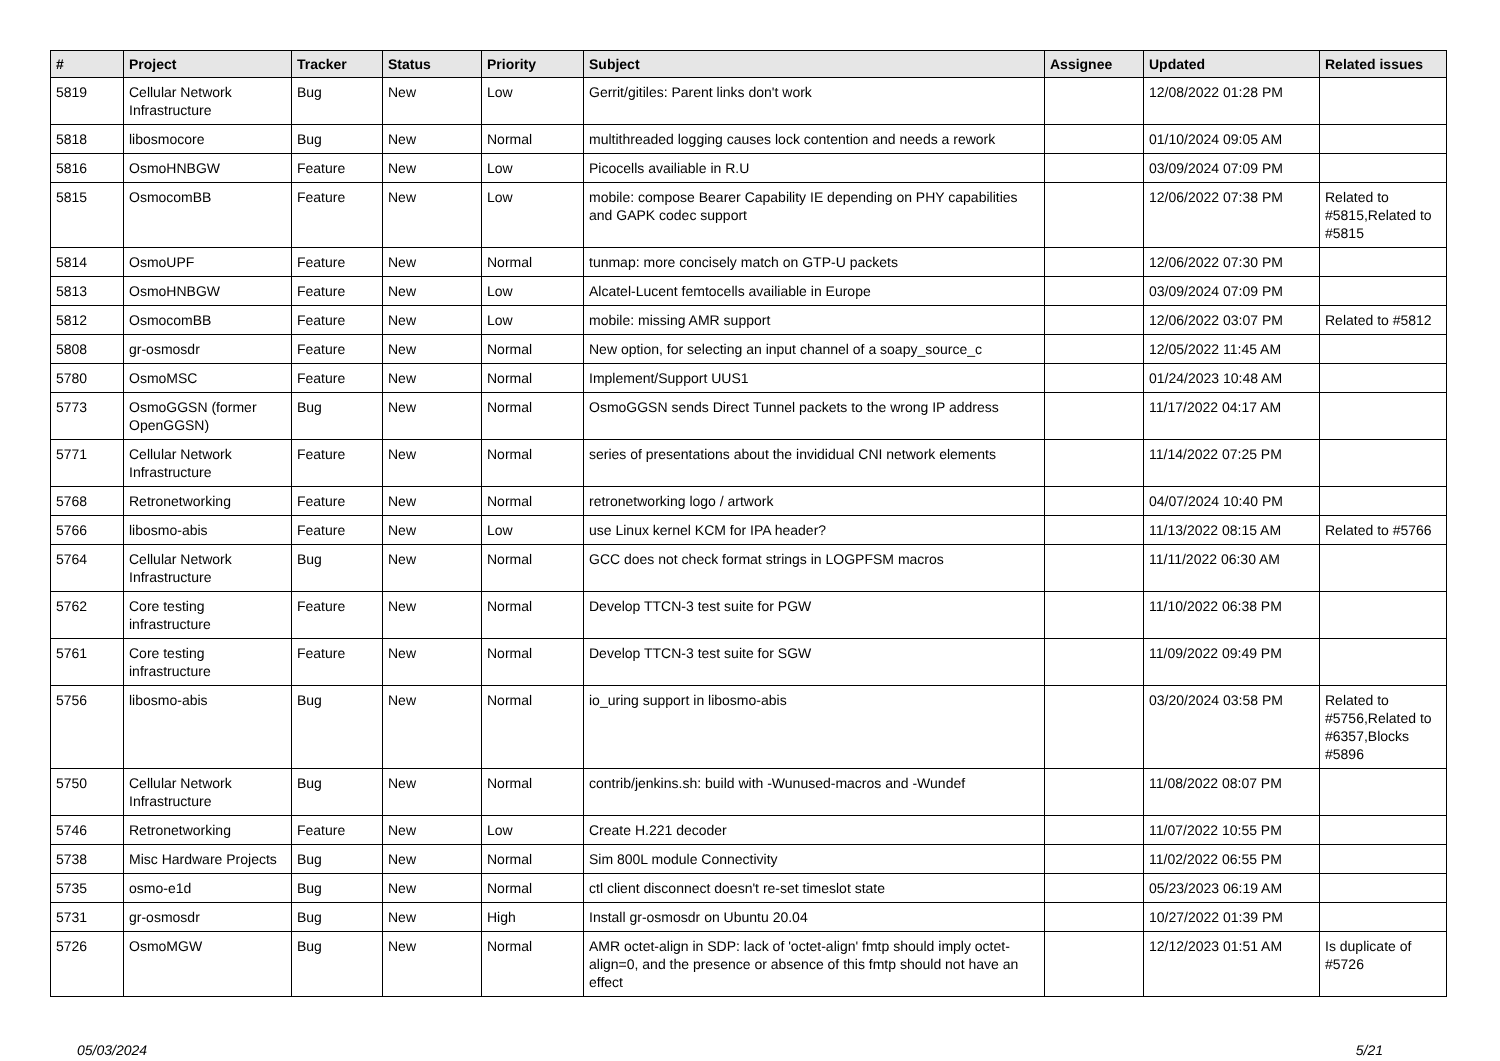| # | Project | Tracker | Status | Priority | Subject | Assignee | Updated | Related issues |
| --- | --- | --- | --- | --- | --- | --- | --- | --- |
| 5819 | Cellular Network Infrastructure | Bug | New | Low | Gerrit/gitiles: Parent links don't work | | 12/08/2022 01:28 PM | |
| 5818 | libosmocore | Bug | New | Normal | multithreaded logging causes lock contention and needs a rework | | 01/10/2024 09:05 AM | |
| 5816 | OsmoHNBGW | Feature | New | Low | Picocells availiable in R.U | | 03/09/2024 07:09 PM | |
| 5815 | OsmocomBB | Feature | New | Low | mobile: compose Bearer Capability IE depending on PHY capabilities and GAPK codec support | | 12/06/2022 07:38 PM | Related to #5815,Related to #5815 |
| 5814 | OsmoUPF | Feature | New | Normal | tunmap: more concisely match on GTP-U packets | | 12/06/2022 07:30 PM | |
| 5813 | OsmoHNBGW | Feature | New | Low | Alcatel-Lucent femtocells availiable in Europe | | 03/09/2024 07:09 PM | |
| 5812 | OsmocomBB | Feature | New | Low | mobile: missing AMR support | | 12/06/2022 03:07 PM | Related to #5812 |
| 5808 | gr-osmosdr | Feature | New | Normal | New option, for selecting an input channel of a soapy_source_c | | 12/05/2022 11:45 AM | |
| 5780 | OsmoMSC | Feature | New | Normal | Implement/Support UUS1 | | 01/24/2023 10:48 AM | |
| 5773 | OsmoGGSN (former OpenGGSN) | Bug | New | Normal | OsmoGGSN sends Direct Tunnel packets to the wrong IP address | | 11/17/2022 04:17 AM | |
| 5771 | Cellular Network Infrastructure | Feature | New | Normal | series of presentations about the invididual CNI network elements | | 11/14/2022 07:25 PM | |
| 5768 | Retronetworking | Feature | New | Normal | retronetworking logo / artwork | | 04/07/2024 10:40 PM | |
| 5766 | libosmo-abis | Feature | New | Low | use Linux kernel KCM for IPA header? | | 11/13/2022 08:15 AM | Related to #5766 |
| 5764 | Cellular Network Infrastructure | Bug | New | Normal | GCC does not check format strings in LOGPFSM macros | | 11/11/2022 06:30 AM | |
| 5762 | Core testing infrastructure | Feature | New | Normal | Develop TTCN-3 test suite for PGW | | 11/10/2022 06:38 PM | |
| 5761 | Core testing infrastructure | Feature | New | Normal | Develop TTCN-3 test suite for SGW | | 11/09/2022 09:49 PM | |
| 5756 | libosmo-abis | Bug | New | Normal | io_uring support in libosmo-abis | | 03/20/2024 03:58 PM | Related to #5756,Related to #6357,Blocks #5896 |
| 5750 | Cellular Network Infrastructure | Bug | New | Normal | contrib/jenkins.sh: build with -Wunused-macros and -Wundef | | 11/08/2022 08:07 PM | |
| 5746 | Retronetworking | Feature | New | Low | Create H.221 decoder | | 11/07/2022 10:55 PM | |
| 5738 | Misc Hardware Projects | Bug | New | Normal | Sim 800L module Connectivity | | 11/02/2022 06:55 PM | |
| 5735 | osmo-e1d | Bug | New | Normal | ctl client disconnect doesn't re-set timeslot state | | 05/23/2023 06:19 AM | |
| 5731 | gr-osmosdr | Bug | New | High | Install gr-osmosdr on Ubuntu 20.04 | | 10/27/2022 01:39 PM | |
| 5726 | OsmoMGW | Bug | New | Normal | AMR octet-align in SDP: lack of 'octet-align' fmtp should imply octet-align=0, and the presence or absence of this fmtp should not have an effect | | 12/12/2023 01:51 AM | Is duplicate of #5726 |
05/03/2024 5/21